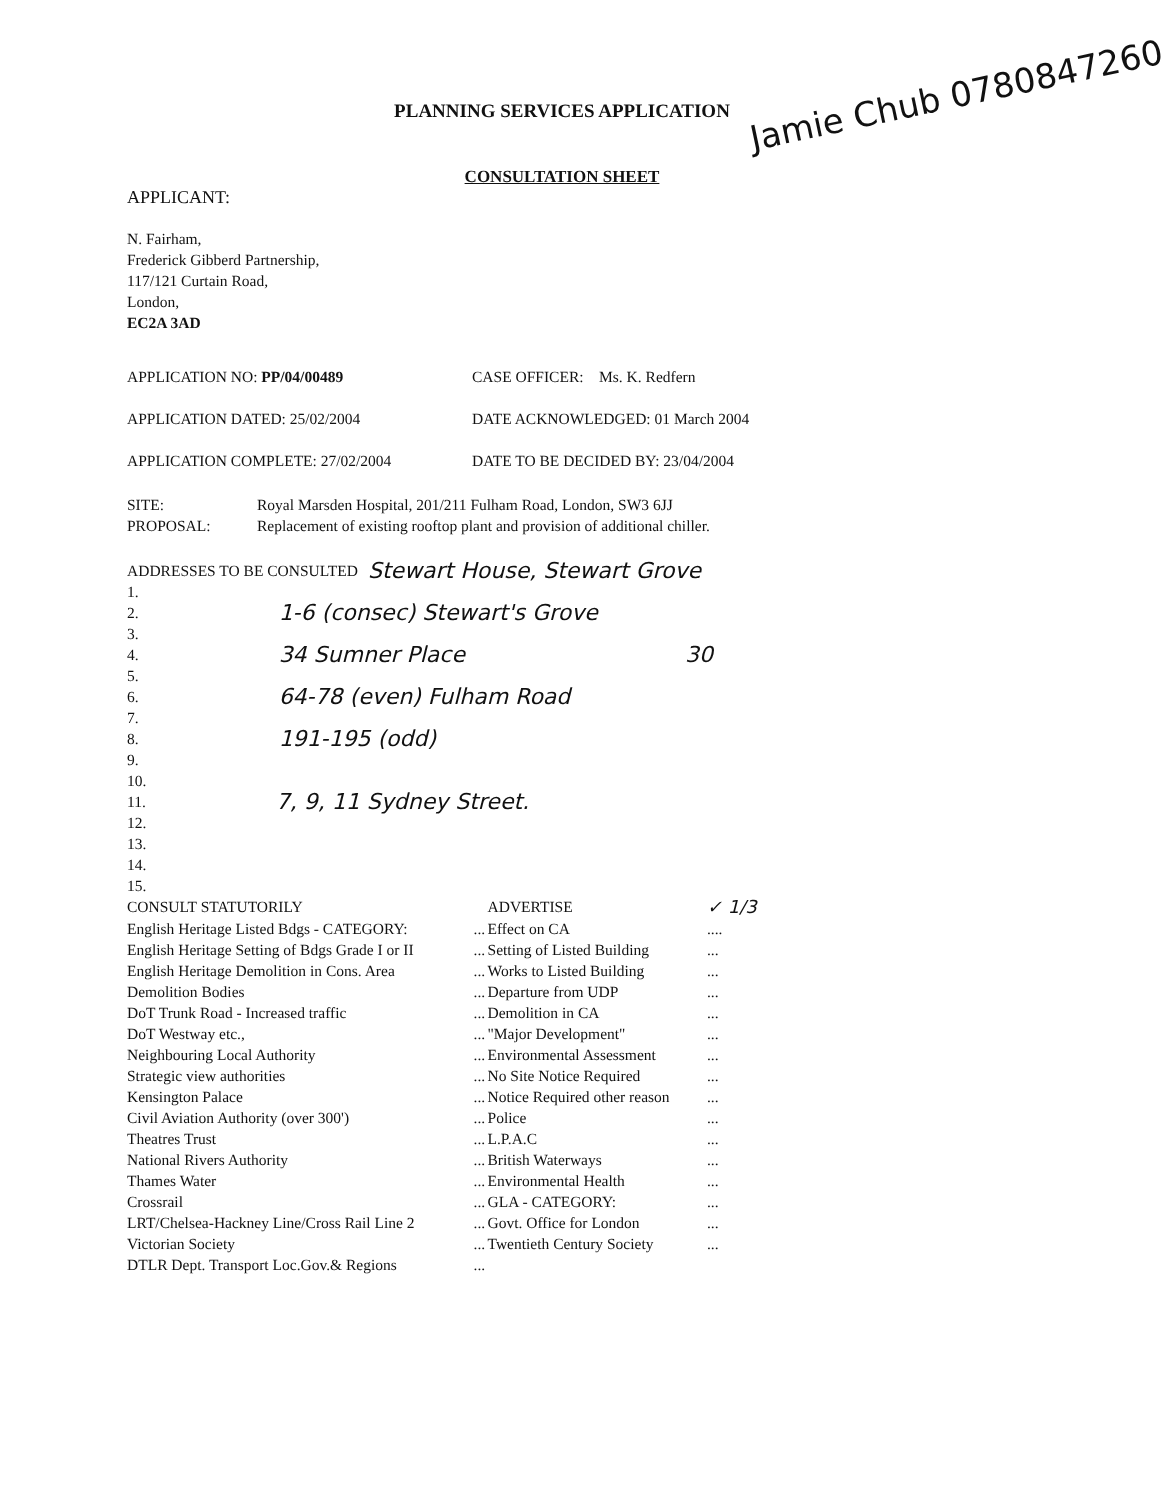PLANNING SERVICES APPLICATION
CONSULTATION SHEET
Jamie Chub 0780847260
APPLICANT:
N. Fairham,
Frederick Gibberd Partnership,
117/121 Curtain Road,
London,
EC2A 3AD
APPLICATION NO: PP/04/00489 CASE OFFICER: Ms. K. Redfern
APPLICATION DATED: 25/02/2004 DATE ACKNOWLEDGED: 01 March 2004
APPLICATION COMPLETE: 27/02/2004 DATE TO BE DECIDED BY: 23/04/2004
SITE: Royal Marsden Hospital, 201/211 Fulham Road, London, SW3 6JJ
PROPOSAL: Replacement of existing rooftop plant and provision of additional chiller.
ADDRESSES TO BE CONSULTED Stewart House, Stewart Grove
1.
2. 1-6 (consec) Stewart's Grove
3.
4. 34 Sumner Place 30
5.
6. 64-78 (even) Fulham Road
7.
8. 191-195 (odd)
9.
10.
11. 7, 9, 11 Sydney Street.
12.
13.
14.
15.
| CONSULT STATUTORILY | | ADVERTISE | ✓ 1/3 |
| English Heritage Listed Bdgs - CATEGORY: | ... | Effect on CA | .... |
| English Heritage Setting of Bdgs Grade I or II | ... | Setting of Listed Building | ... |
| English Heritage Demolition in Cons. Area | ... | Works to Listed Building | ... |
| Demolition Bodies | ... | Departure from UDP | ... |
| DoT Trunk Road - Increased traffic | ... | Demolition in CA | ... |
| DoT Westway etc., | ... | "Major Development" | ... |
| Neighbouring Local Authority | ... | Environmental Assessment | ... |
| Strategic view authorities | ... | No Site Notice Required | ... |
| Kensington Palace | ... | Notice Required other reason | ... |
| Civil Aviation Authority (over 300') | ... | Police | ... |
| Theatres Trust | ... | L.P.A.C | ... |
| National Rivers Authority | ... | British Waterways | ... |
| Thames Water | ... | Environmental Health | ... |
| Crossrail | ... | GLA - CATEGORY: | ... |
| LRT/Chelsea-Hackney Line/Cross Rail Line 2 | ... | Govt. Office for London | ... |
| Victorian Society | ... | Twentieth Century Society | ... |
| DTLR Dept. Transport Loc.Gov.& Regions | ... | | |